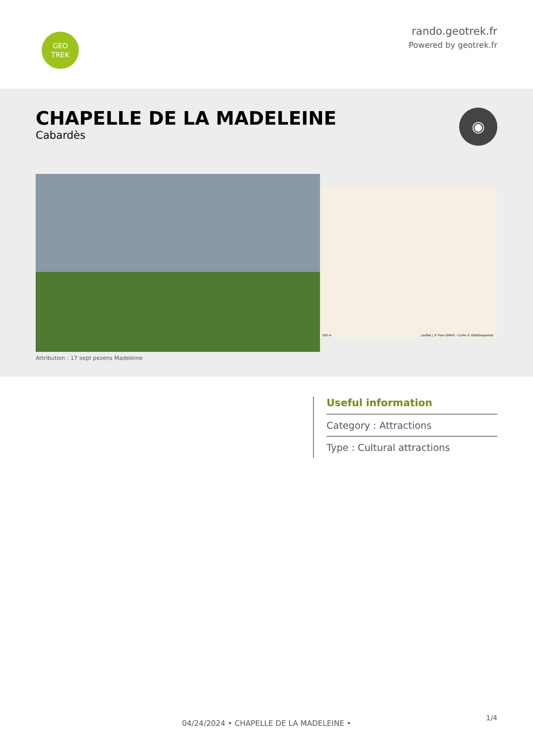GEO
TREK
rando.geotrek.fr
Powered by geotrek.fr
CHAPELLE DE LA MADELEINE
Cabardès
◉
Attribution : 17 sept pezens Madeleine
100 m Leaflet | © Plan IGNV2 - Carte © IGN/Geoportail
Useful information
Category : Attractions
Type : Cultural attractions
1/4
04/24/2024 • CHAPELLE DE LA MADELEINE •